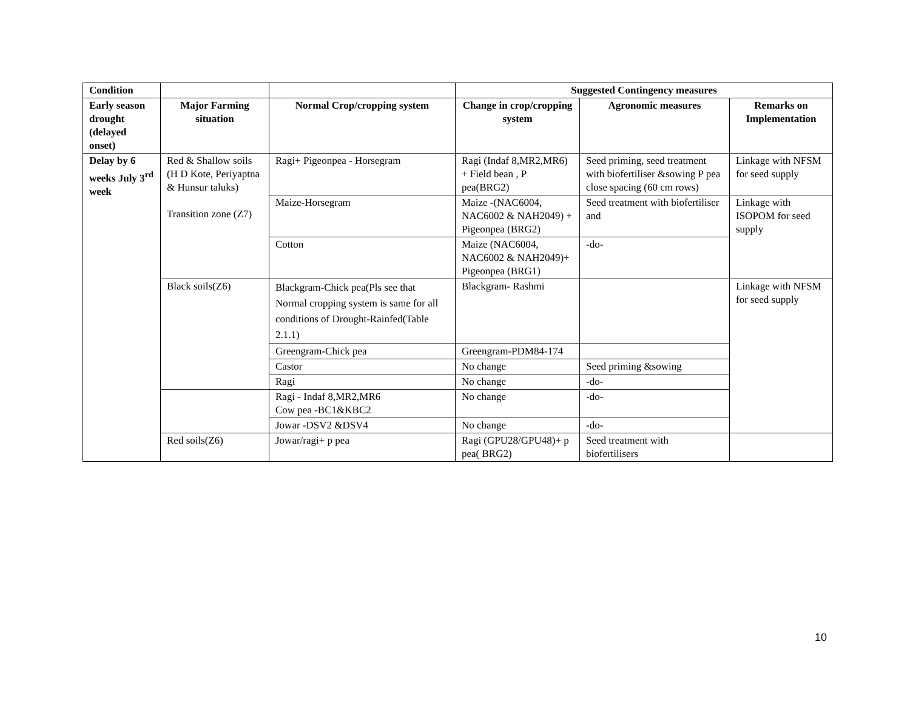| Condition | | | Suggested Contingency measures | | |
| Early season drought (delayed onset) | Major Farming situation | Normal Crop/cropping system | Change in crop/cropping system | Agronomic measures | Remarks on Implementation |
| Delay by 6 weeks July 3<sup>rd</sup> week | Red & Shallow soils (H D Kote, Periyaptna & Hunsur taluks) Transition zone (Z7) | Ragi+ Pigeonpea - Horsegram | Ragi (Indaf 8,MR2,MR6) + Field bean , P pea(BRG2) | Seed priming, seed treatment with biofertiliser &sowing P pea close spacing (60 cm rows) | Linkage with NFSM for seed supply |
| | | Maize-Horsegram | Maize -(NAC6004, NAC6002 & NAH2049) + Pigeonpea (BRG2) | Seed treatment with biofertiliser and | Linkage with ISOPOM for seed supply |
| | | Cotton | Maize (NAC6004, NAC6002 & NAH2049)+ Pigeonpea (BRG1) | -do- | |
| | Black soils(Z6) | Blackgram-Chick pea(Pls see that Normal cropping system is same for all conditions of Drought-Rainfed(Table 2.1.1) | Blackgram- Rashmi | | Linkage with NFSM for seed supply |
| | | Greengram-Chick pea | Greengram-PDM84-174 | | |
| | | Castor | No change | Seed priming &sowing | |
| | | Ragi | No change | -do- | |
| | | Ragi - Indaf 8,MR2,MR6 Cow pea -BC1&KBC2 | No change | -do- | |
| | | Jowar -DSV2 &DSV4 | No change | -do- | |
| | Red soils(Z6) | Jowar/ragi+ p pea | Ragi (GPU28/GPU48)+ p pea( BRG2) | Seed treatment with biofertilisers | |
10